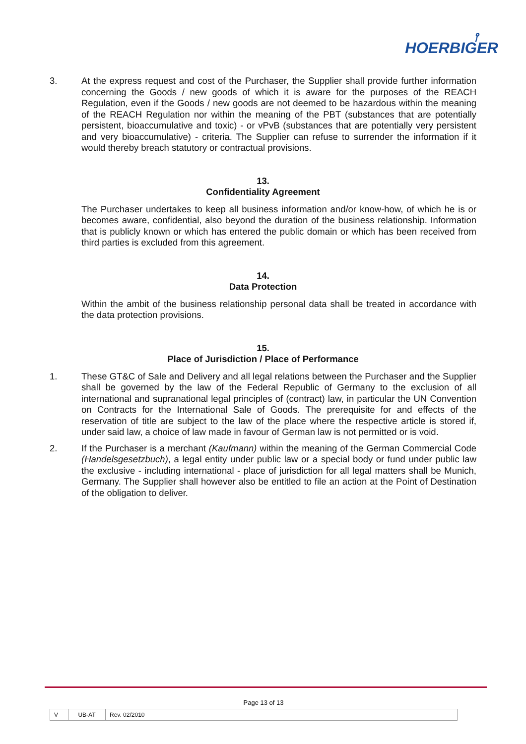⫯
HOERBIGER
3. At the express request and cost of the Purchaser, the Supplier shall provide further information concerning the Goods / new goods of which it is aware for the purposes of the REACH Regulation, even if the Goods / new goods are not deemed to be hazardous within the meaning of the REACH Regulation nor within the meaning of the PBT (substances that are potentially persistent, bioaccumulative and toxic) - or vPvB (substances that are potentially very persistent and very bioaccumulative) - criteria. The Supplier can refuse to surrender the information if it would thereby breach statutory or contractual provisions.
13.
Confidentiality Agreement
The Purchaser undertakes to keep all business information and/or know-how, of which he is or becomes aware, confidential, also beyond the duration of the business relationship. Information that is publicly known or which has entered the public domain or which has been received from third parties is excluded from this agreement.
14.
Data Protection
Within the ambit of the business relationship personal data shall be treated in accordance with the data protection provisions.
15.
Place of Jurisdiction / Place of Performance
1. These GT&C of Sale and Delivery and all legal relations between the Purchaser and the Supplier shall be governed by the law of the Federal Republic of Germany to the exclusion of all international and supranational legal principles of (contract) law, in particular the UN Convention on Contracts for the International Sale of Goods. The prerequisite for and effects of the reservation of title are subject to the law of the place where the respective article is stored if, under said law, a choice of law made in favour of German law is not permitted or is void.
2. If the Purchaser is a merchant (Kaufmann) within the meaning of the German Commercial Code (Handelsgesetzbuch), a legal entity under public law or a special body or fund under public law the exclusive - including international - place of jurisdiction for all legal matters shall be Munich, Germany. The Supplier shall however also be entitled to file an action at the Point of Destination of the obligation to deliver.
Page 13 of 13
| V | UB-AT | Rev. 02/2010 |